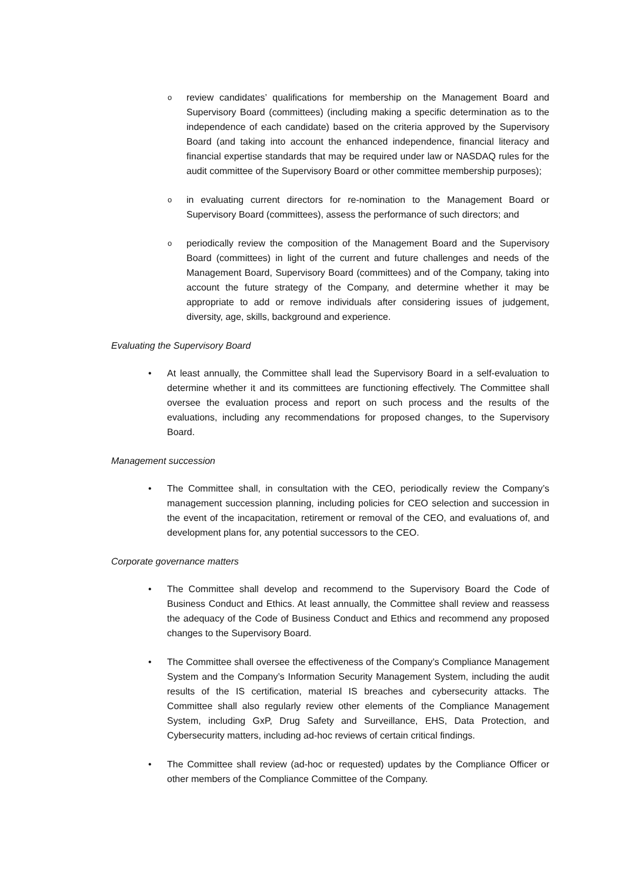oreview candidates’ qualifications for membership on the Management Board and Supervisory Board (committees) (including making a specific determination as to the independence of each candidate) based on the criteria approved by the Supervisory Board (and taking into account the enhanced independence, financial literacy and financial expertise standards that may be required under law or NASDAQ rules for the audit committee of the Supervisory Board or other committee membership purposes);
oin evaluating current directors for re-nomination to the Management Board or Supervisory Board (committees), assess the performance of such directors; and
operiodically review the composition of the Management Board and the Supervisory Board (committees) in light of the current and future challenges and needs of the Management Board, Supervisory Board (committees) and of the Company, taking into account the future strategy of the Company, and determine whether it may be appropriate to add or remove individuals after considering issues of judgement, diversity, age, skills, background and experience.
Evaluating the Supervisory Board
• At least annually, the Committee shall lead the Supervisory Board in a self-evaluation to determine whether it and its committees are functioning effectively. The Committee shall oversee the evaluation process and report on such process and the results of the evaluations, including any recommendations for proposed changes, to the Supervisory Board.
Management succession
• The Committee shall, in consultation with the CEO, periodically review the Company’s management succession planning, including policies for CEO selection and succession in the event of the incapacitation, retirement or removal of the CEO, and evaluations of, and development plans for, any potential successors to the CEO.
Corporate governance matters
• The Committee shall develop and recommend to the Supervisory Board the Code of Business Conduct and Ethics. At least annually, the Committee shall review and reassess the adequacy of the Code of Business Conduct and Ethics and recommend any proposed changes to the Supervisory Board.
• The Committee shall oversee the effectiveness of the Company’s Compliance Management System and the Company’s Information Security Management System, including the audit results of the IS certification, material IS breaches and cybersecurity attacks. The Committee shall also regularly review other elements of the Compliance Management System, including GxP, Drug Safety and Surveillance, EHS, Data Protection, and Cybersecurity matters, including ad-hoc reviews of certain critical findings.
• The Committee shall review (ad-hoc or requested) updates by the Compliance Officer or other members of the Compliance Committee of the Company.